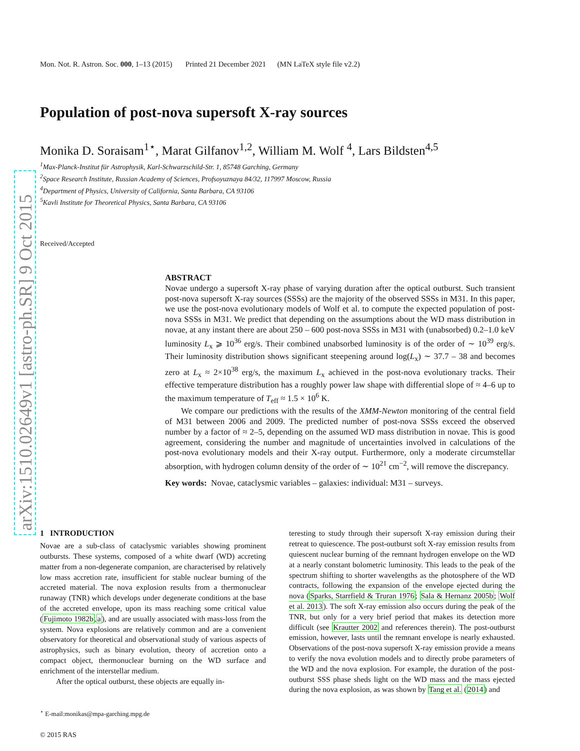arXiv:1510.02649v1 [astro-ph.SR] 9 Oct 2015
Mon. Not. R. Astron. Soc. 000, 1–13 (2015) Printed 21 December 2021 (MN LaTeX style file v2.2)
Population of post-nova supersoft X-ray sources
Monika D. Soraisam<sup>1⋆</sup>, Marat Gilfanov<sup>1,2</sup>, William M. Wolf <sup>4</sup>, Lars Bildsten<sup>4,5</sup>
<sup>1</sup> Max-Planck-Institut für Astrophysik, Karl-Schwarzschild-Str. 1, 85748 Garching, Germany
<sup>2</sup> Space Research Institute, Russian Academy of Sciences, Profsoyuznaya 84/32, 117997 Moscow, Russia
<sup>4</sup> Department of Physics, University of California, Santa Barbara, CA 93106
<sup>5</sup> Kavli Institute for Theoretical Physics, Santa Barbara, CA 93106
Received/Accepted
ABSTRACT
Novae undergo a supersoft X-ray phase of varying duration after the optical outburst. Such transient post-nova supersoft X-ray sources (SSSs) are the majority of the observed SSSs in M31. In this paper, we use the post-nova evolutionary models of Wolf et al. to compute the expected population of post-nova SSSs in M31. We predict that depending on the assumptions about the WD mass distribution in novae, at any instant there are about 250 – 600 post-nova SSSs in M31 with (unabsorbed) 0.2–1.0 keV luminosity L<sub>x</sub> ⩾ 10<sup>36</sup> erg/s. Their combined unabsorbed luminosity is of the order of ∼ 10<sup>39</sup> erg/s. Their luminosity distribution shows significant steepening around log(L<sub>x</sub>) ∼ 37.7 – 38 and becomes zero at L<sub>x</sub> ≈ 2×10<sup>38</sup> erg/s, the maximum L<sub>x</sub> achieved in the post-nova evolutionary tracks. Their effective temperature distribution has a roughly power law shape with differential slope of ≈ 4–6 up to the maximum temperature of T<sub>eff</sub> ≈ 1.5 × 10<sup>6</sup> K.
We compare our predictions with the results of the XMM-Newton monitoring of the central field of M31 between 2006 and 2009. The predicted number of post-nova SSSs exceed the observed number by a factor of ≈ 2–5, depending on the assumed WD mass distribution in novae. This is good agreement, considering the number and magnitude of uncertainties involved in calculations of the post-nova evolutionary models and their X-ray output. Furthermore, only a moderate circumstellar absorption, with hydrogen column density of the order of ∼ 10<sup>21</sup> cm<sup>−2</sup>, will remove the discrepancy.
Key words: Novae, cataclysmic variables – galaxies: individual: M31 – surveys.
1 INTRODUCTION
Novae are a sub-class of cataclysmic variables showing prominent outbursts. These systems, composed of a white dwarf (WD) accreting matter from a non-degenerate companion, are characterised by relatively low mass accretion rate, insufficient for stable nuclear burning of the accreted material. The nova explosion results from a thermonuclear runaway (TNR) which develops under degenerate conditions at the base of the accreted envelope, upon its mass reaching some critical value (Fujimoto 1982b,a), and are usually associated with mass-loss from the system. Nova explosions are relatively common and are a convenient observatory for theoretical and observational study of various aspects of astrophysics, such as binary evolution, theory of accretion onto a compact object, thermonuclear burning on the WD surface and enrichment of the interstellar medium.
After the optical outburst, these objects are equally in-
<sup>⋆</sup> E-mail:monikas@mpa-garching.mpg.de
© 2015 RAS
teresting to study through their supersoft X-ray emission during their retreat to quiescence. The post-outburst soft X-ray emission results from quiescent nuclear burning of the remnant hydrogen envelope on the WD at a nearly constant bolometric luminosity. This leads to the peak of the spectrum shifting to shorter wavelengths as the photosphere of the WD contracts, following the expansion of the envelope ejected during the nova (Sparks, Starrfield & Truran 1976; Sala & Hernanz 2005b; Wolf et al. 2013). The soft X-ray emission also occurs during the peak of the TNR, but only for a very brief period that makes its detection more difficult (see Krautter 2002 and references therein). The post-outburst emission, however, lasts until the remnant envelope is nearly exhausted. Observations of the post-nova supersoft X-ray emission provide a means to verify the nova evolution models and to directly probe parameters of the WD and the nova explosion. For example, the duration of the post-outburst SSS phase sheds light on the WD mass and the mass ejected during the nova explosion, as was shown by Tang et al. (2014) and